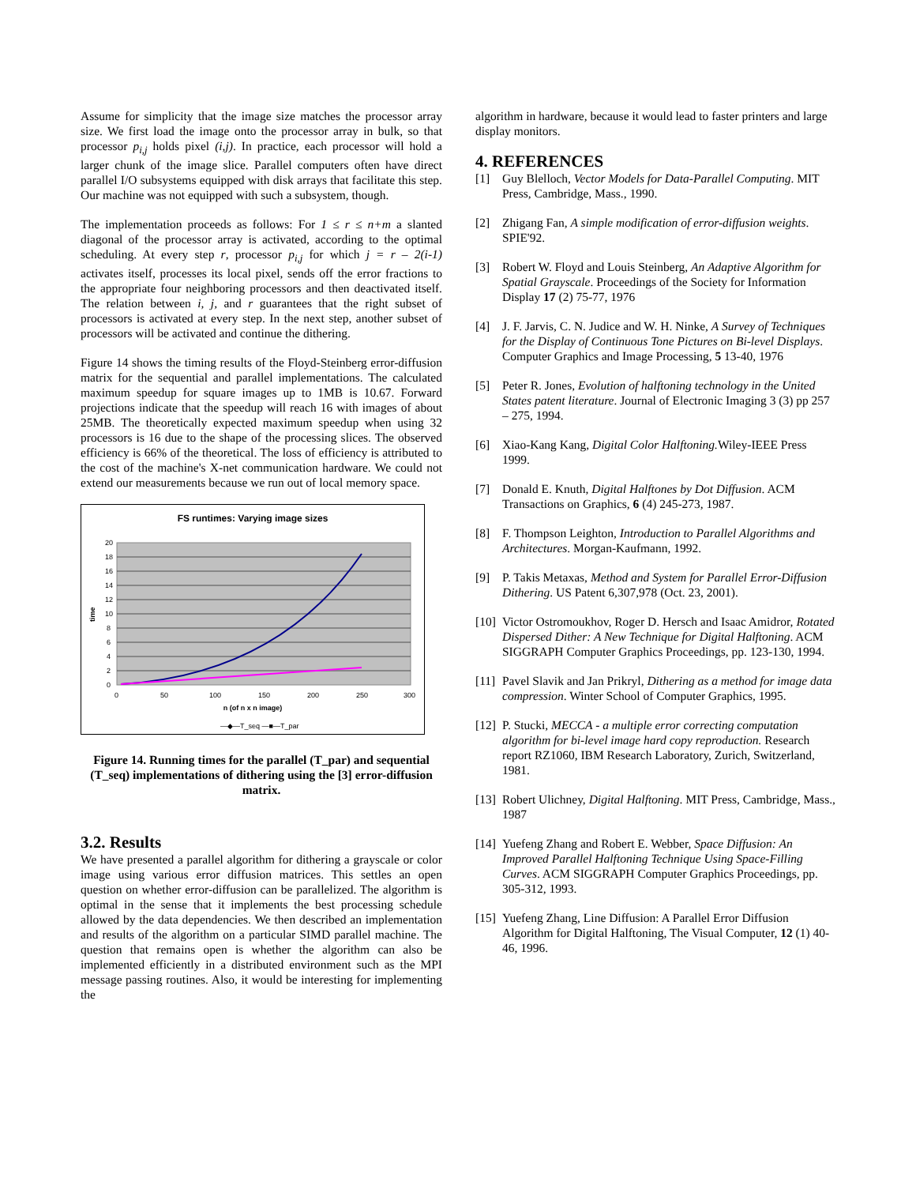Assume for simplicity that the image size matches the processor array size. We first load the image onto the processor array in bulk, so that processor p<sub>i,j</sub> holds pixel (i,j). In practice, each processor will hold a larger chunk of the image slice. Parallel computers often have direct parallel I/O subsystems equipped with disk arrays that facilitate this step. Our machine was not equipped with such a subsystem, though.
The implementation proceeds as follows: For 1 ≤ r ≤ n+m a slanted diagonal of the processor array is activated, according to the optimal scheduling. At every step r, processor p<sub>i,j</sub> for which j = r – 2(i-1) activates itself, processes its local pixel, sends off the error fractions to the appropriate four neighboring processors and then deactivated itself. The relation between i, j, and r guarantees that the right subset of processors is activated at every step. In the next step, another subset of processors will be activated and continue the dithering.
Figure 14 shows the timing results of the Floyd-Steinberg error-diffusion matrix for the sequential and parallel implementations. The calculated maximum speedup for square images up to 1MB is 10.67. Forward projections indicate that the speedup will reach 16 with images of about 25MB. The theoretically expected maximum speedup when using 32 processors is 16 due to the shape of the processing slices. The observed efficiency is 66% of the theoretical. The loss of efficiency is attributed to the cost of the machine's X-net communication hardware. We could not extend our measurements because we run out of local memory space.
FS runtimes: Varying image sizes
20
18
16
14
12
10
8
6
4
2
0
time
0
50
100
150
200
250
300
n (of n x n image)
—◆—T_seq —■—T_par
Figure 14. Running times for the parallel (T_par) and sequential (T_seq) implementations of dithering using the [3] error-diffusion matrix.
3.2. Results
We have presented a parallel algorithm for dithering a grayscale or color image using various error diffusion matrices. This settles an open question on whether error-diffusion can be parallelized. The algorithm is optimal in the sense that it implements the best processing schedule allowed by the data dependencies. We then described an implementation and results of the algorithm on a particular SIMD parallel machine. The question that remains open is whether the algorithm can also be implemented efficiently in a distributed environment such as the MPI message passing routines. Also, it would be interesting for implementing the
algorithm in hardware, because it would lead to faster printers and large display monitors.
4. REFERENCES
[1] Guy Blelloch, Vector Models for Data-Parallel Computing. MIT Press, Cambridge, Mass., 1990.
[2] Zhigang Fan, A simple modification of error-diffusion weights. SPIE'92.
[3] Robert W. Floyd and Louis Steinberg, An Adaptive Algorithm for Spatial Grayscale. Proceedings of the Society for Information Display 17 (2) 75-77, 1976
[4] J. F. Jarvis, C. N. Judice and W. H. Ninke, A Survey of Techniques for the Display of Continuous Tone Pictures on Bi-level Displays. Computer Graphics and Image Processing, 5 13-40, 1976
[5] Peter R. Jones, Evolution of halftoning technology in the United States patent literature. Journal of Electronic Imaging 3 (3) pp 257 – 275, 1994.
[6] Xiao-Kang Kang, Digital Color Halftoning. Wiley-IEEE Press 1999.
[7] Donald E. Knuth, Digital Halftones by Dot Diffusion. ACM Transactions on Graphics, 6 (4) 245-273, 1987.
[8] F. Thompson Leighton, Introduction to Parallel Algorithms and Architectures. Morgan-Kaufmann, 1992.
[9] P. Takis Metaxas, Method and System for Parallel Error-Diffusion Dithering. US Patent 6,307,978 (Oct. 23, 2001).
[10] Victor Ostromoukhov, Roger D. Hersch and Isaac Amidror, Rotated Dispersed Dither: A New Technique for Digital Halftoning. ACM SIGGRAPH Computer Graphics Proceedings, pp. 123-130, 1994.
[11] Pavel Slavik and Jan Prikryl, Dithering as a method for image data compression. Winter School of Computer Graphics, 1995.
[12] P. Stucki, MECCA - a multiple error correcting computation algorithm for bi-level image hard copy reproduction. Research report RZ1060, IBM Research Laboratory, Zurich, Switzerland, 1981.
[13] Robert Ulichney, Digital Halftoning. MIT Press, Cambridge, Mass., 1987
[14] Yuefeng Zhang and Robert E. Webber, Space Diffusion: An Improved Parallel Halftoning Technique Using Space-Filling Curves. ACM SIGGRAPH Computer Graphics Proceedings, pp. 305-312, 1993.
[15] Yuefeng Zhang, Line Diffusion: A Parallel Error Diffusion Algorithm for Digital Halftoning, The Visual Computer, 12 (1) 40-46, 1996.